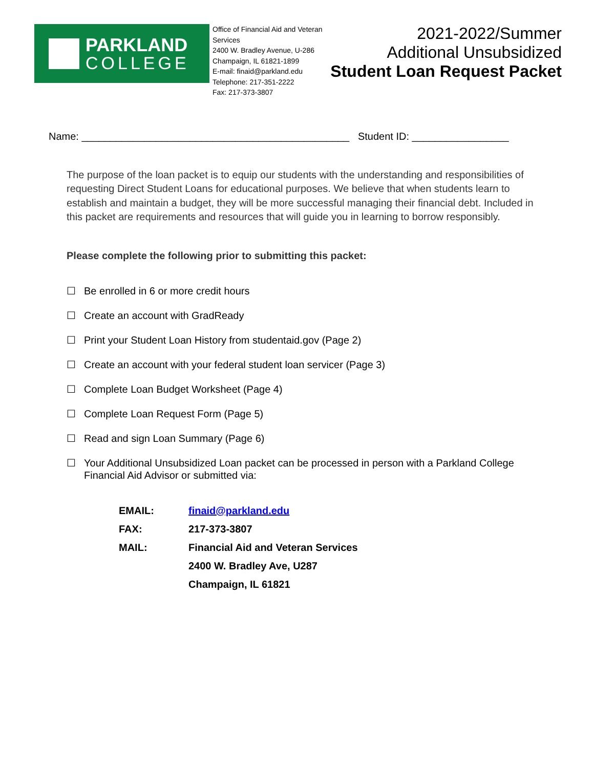PARKLAND
COLLEGE
Office of Financial Aid and Veteran Services
2400 W. Bradley Avenue, U-286
Champaign, IL 61821-1899
E-mail: finaid@parkland.edu
Telephone: 217-351-2222
Fax: 217-373-3807
2021-2022/Summer
Additional Unsubsidized
Student Loan Request Packet
Name: _______________________________________________ Student ID: _________________
The purpose of the loan packet is to equip our students with the understanding and responsibilities of requesting Direct Student Loans for educational purposes. We believe that when students learn to establish and maintain a budget, they will be more successful managing their financial debt. Included in this packet are requirements and resources that will guide you in learning to borrow responsibly.
Please complete the following prior to submitting this packet:
☐ Be enrolled in 6 or more credit hours
☐ Create an account with GradReady
☐ Print your Student Loan History from studentaid.gov (Page 2)
☐ Create an account with your federal student loan servicer (Page 3)
☐ Complete Loan Budget Worksheet (Page 4)
☐ Complete Loan Request Form (Page 5)
☐ Read and sign Loan Summary (Page 6)
☐ Your Additional Unsubsidized Loan packet can be processed in person with a Parkland College Financial Aid Advisor or submitted via:
| EMAIL: | finaid@parkland.edu |
| FAX: | 217-373-3807 |
| MAIL: | Financial Aid and Veteran Services |
| | 2400 W. Bradley Ave, U287 |
| | Champaign, IL 61821 |